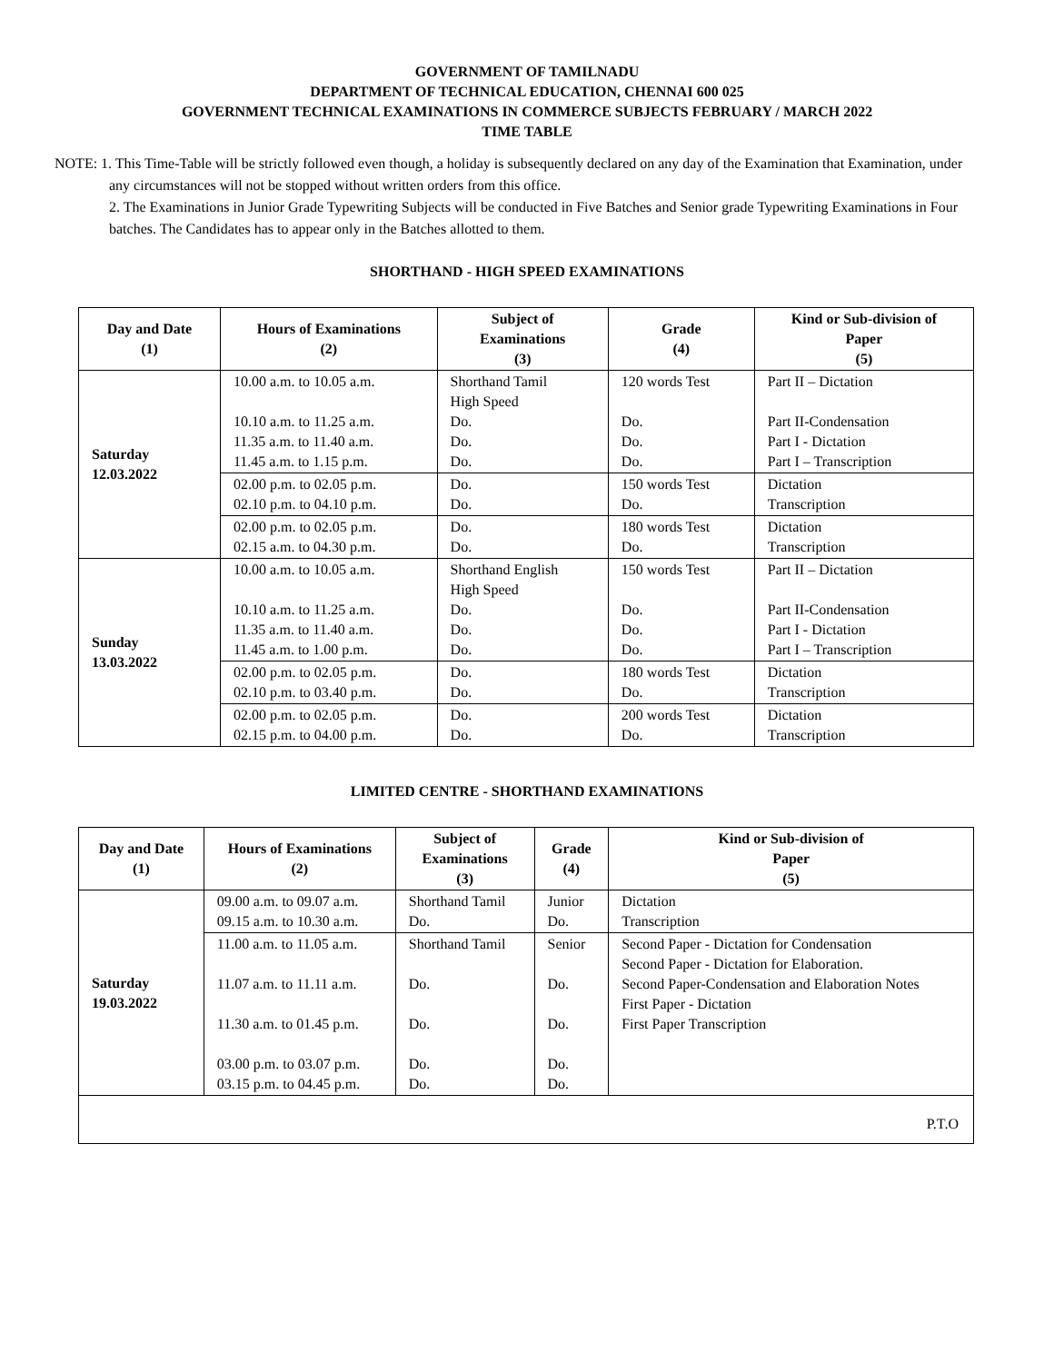GOVERNMENT OF TAMILNADU
DEPARTMENT OF TECHNICAL EDUCATION, CHENNAI 600 025
GOVERNMENT TECHNICAL EXAMINATIONS IN COMMERCE SUBJECTS FEBRUARY / MARCH 2022
TIME TABLE
NOTE: 1. This Time-Table will be strictly followed even though, a holiday is subsequently declared on any day of the Examination that Examination, under any circumstances will not be stopped without written orders from this office.
2. The Examinations in Junior Grade Typewriting Subjects will be conducted in Five Batches and Senior grade Typewriting Examinations in Four batches. The Candidates has to appear only in the Batches allotted to them.
SHORTHAND - HIGH SPEED EXAMINATIONS
| Day and Date (1) | Hours of Examinations (2) | Subject of Examinations (3) | Grade (4) | Kind or Sub-division of Paper (5) |
| --- | --- | --- | --- | --- |
| Saturday 12.03.2022 | 10.00 a.m. to 10.05 a.m. 10.10 a.m. to 11.25 a.m. 11.35 a.m. to 11.40 a.m. 11.45 a.m. to 1.15 p.m. | Shorthand Tamil High Speed Do. Do. Do. | 120 words Test Do. Do. Do. | Part II – Dictation Part II-Condensation Part I - Dictation Part I – Transcription |
| | 02.00 p.m. to 02.05 p.m. 02.10 p.m. to 04.10 p.m. | Do. Do. | 150 words Test Do. | Dictation Transcription |
| | 02.00 p.m. to 02.05 p.m. 02.15 a.m. to 04.30 p.m. | Do. Do. | 180 words Test Do. | Dictation Transcription |
| Sunday 13.03.2022 | 10.00 a.m. to 10.05 a.m. 10.10 a.m. to 11.25 a.m. 11.35 a.m. to 11.40 a.m. 11.45 a.m. to 1.00 p.m. | Shorthand English High Speed Do. Do. Do. | 150 words Test Do. Do. Do. | Part II – Dictation Part II-Condensation Part I - Dictation Part I – Transcription |
| | 02.00 p.m. to 02.05 p.m. 02.10 p.m. to 03.40 p.m. | Do. Do. | 180 words Test Do. | Dictation Transcription |
| | 02.00 p.m. to 02.05 p.m. 02.15 p.m. to 04.00 p.m. | Do. Do. | 200 words Test Do. | Dictation Transcription |
LIMITED CENTRE - SHORTHAND EXAMINATIONS
| Day and Date (1) | Hours of Examinations (2) | Subject of Examinations (3) | Grade (4) | Kind or Sub-division of Paper (5) |
| --- | --- | --- | --- | --- |
| Saturday 19.03.2022 | 09.00 a.m. to 09.07 a.m. 09.15 a.m. to 10.30 a.m. | Shorthand Tamil Do. | Junior Do. | Dictation Transcription |
| | 11.00 a.m. to 11.05 a.m. 11.07 a.m. to 11.11 a.m. 11.30 a.m. to 01.45 p.m. 03.00 p.m. to 03.07 p.m. 03.15 p.m. to 04.45 p.m. | Shorthand Tamil Do. Do. Do. Do. | Senior Do. Do. Do. Do. | Second Paper - Dictation for Condensation Second Paper - Dictation for Elaboration. Second Paper-Condensation and Elaboration Notes First Paper - Dictation First Paper Transcription |
| P.T.O | | | | |